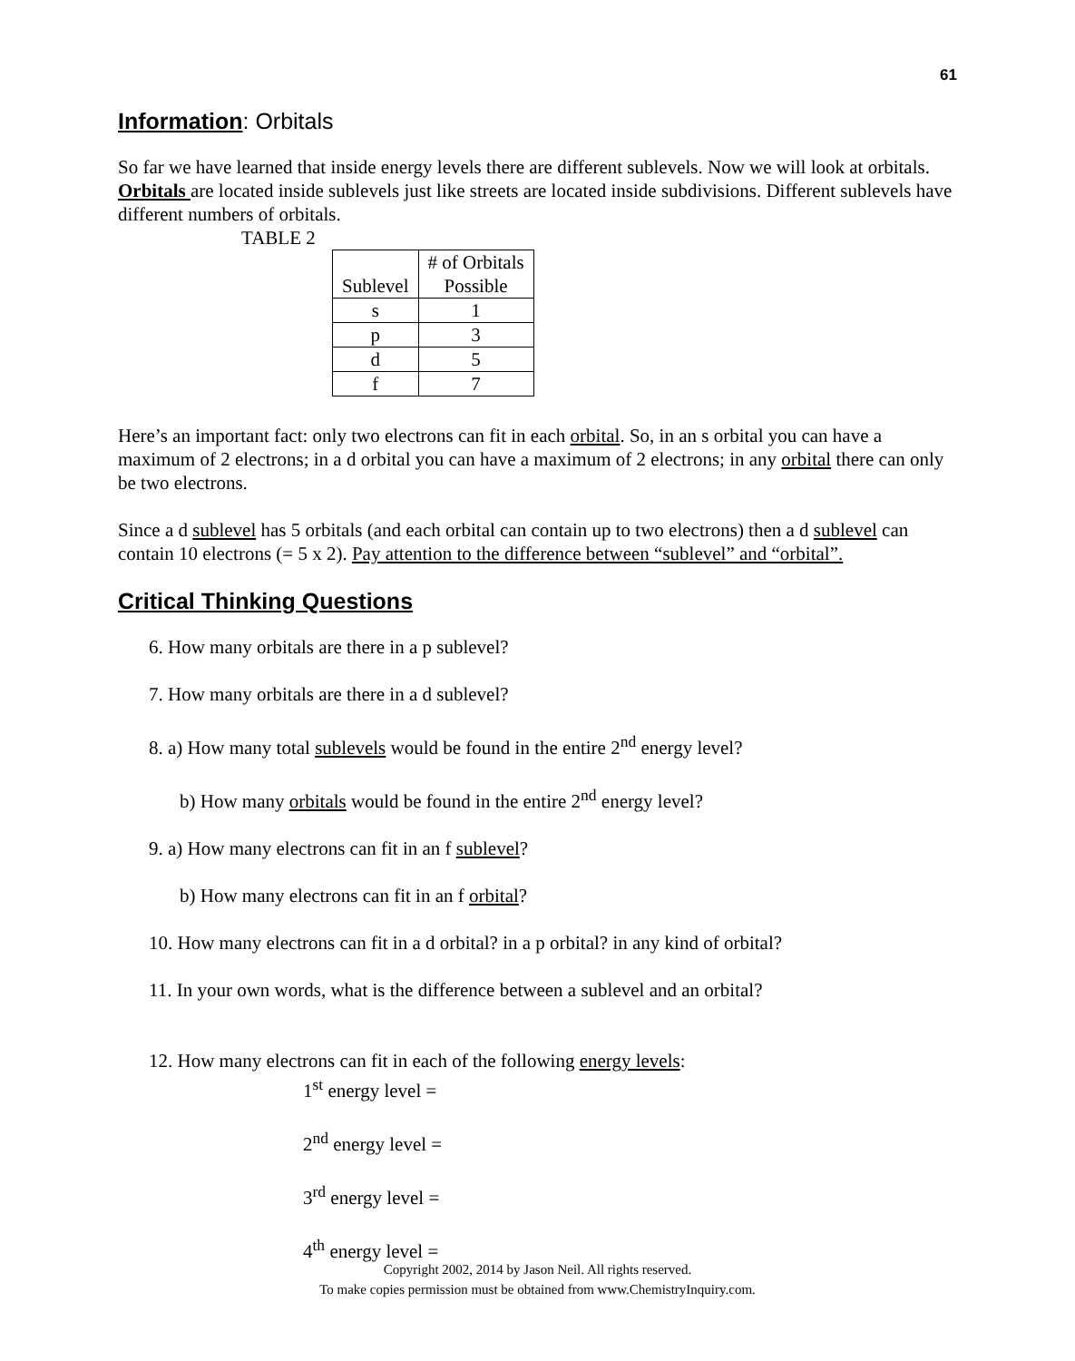61
Information: Orbitals
So far we have learned that inside energy levels there are different sublevels. Now we will look at orbitals. Orbitals are located inside sublevels just like streets are located inside subdivisions. Different sublevels have different numbers of orbitals.
TABLE 2
| Sublevel | # of Orbitals Possible |
| --- | --- |
| s | 1 |
| p | 3 |
| d | 5 |
| f | 7 |
Here’s an important fact: only two electrons can fit in each orbital. So, in an s orbital you can have a maximum of 2 electrons; in a d orbital you can have a maximum of 2 electrons; in any orbital there can only be two electrons.
Since a d sublevel has 5 orbitals (and each orbital can contain up to two electrons) then a d sublevel can contain 10 electrons (= 5 x 2). Pay attention to the difference between “sublevel” and “orbital”.
Critical Thinking Questions
6. How many orbitals are there in a p sublevel?
7. How many orbitals are there in a d sublevel?
8. a) How many total sublevels would be found in the entire 2<sup>nd</sup> energy level?
b) How many orbitals would be found in the entire 2<sup>nd</sup> energy level?
9. a) How many electrons can fit in an f sublevel?
b) How many electrons can fit in an f orbital?
10. How many electrons can fit in a d orbital? in a p orbital? in any kind of orbital?
11. In your own words, what is the difference between a sublevel and an orbital?
12. How many electrons can fit in each of the following energy levels:
1<sup>st</sup> energy level =
2<sup>nd</sup> energy level =
3<sup>rd</sup> energy level =
4<sup>th</sup> energy level =
Copyright 2002, 2014 by Jason Neil. All rights reserved.
To make copies permission must be obtained from www.ChemistryInquiry.com.